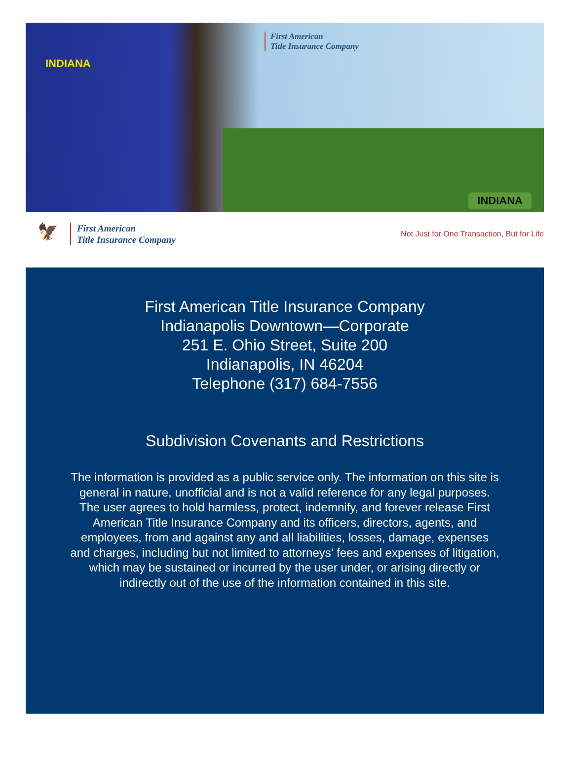INDIANA
First American
Title Insurance Company
INDIANA
🦅
First American
Title Insurance Company
Not Just for One Transaction, But for Life
First American Title Insurance Company
Indianapolis Downtown—Corporate
251 E. Ohio Street, Suite 200
Indianapolis, IN 46204
Telephone (317) 684-7556
Subdivision Covenants and Restrictions
The information is provided as a public service only. The information on this site is general in nature, unofficial and is not a valid reference for any legal purposes. The user agrees to hold harmless, protect, indemnify, and forever release First American Title Insurance Company and its officers, directors, agents, and employees, from and against any and all liabilities, losses, damage, expenses and charges, including but not limited to attorneys' fees and expenses of litigation, which may be sustained or incurred by the user under, or arising directly or indirectly out of the use of the information contained in this site.